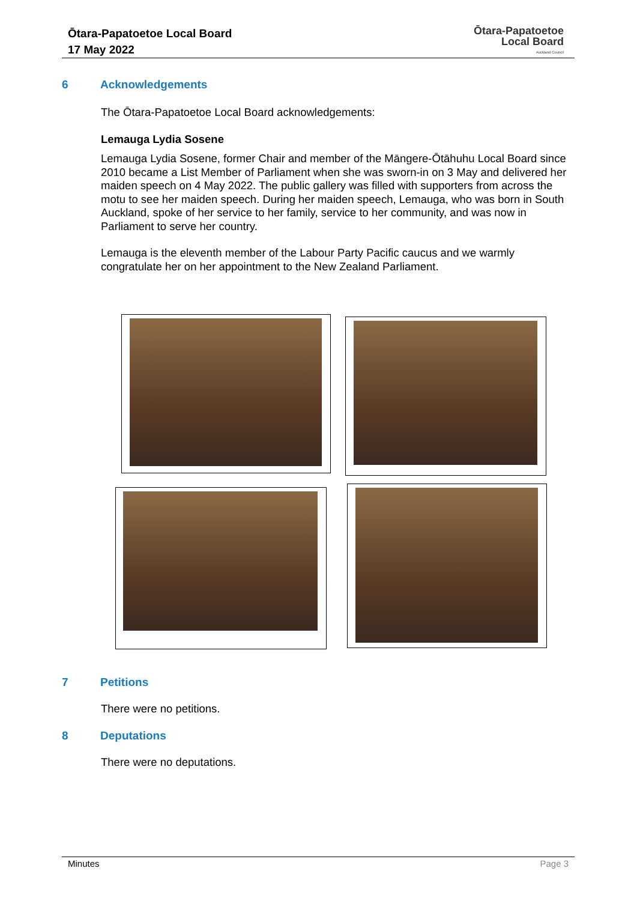Ōtara-Papatoetoe Local Board
17 May 2022
Ōtara-Papatoetoe
Local Board
Auckland Council
6 Acknowledgements
The Ōtara-Papatoetoe Local Board acknowledgements:
Lemauga Lydia Sosene
Lemauga Lydia Sosene, former Chair and member of the Māngere-Ōtāhuhu Local Board since 2010 became a List Member of Parliament when she was sworn-in on 3 May and delivered her maiden speech on 4 May 2022. The public gallery was filled with supporters from across the motu to see her maiden speech. During her maiden speech, Lemauga, who was born in South Auckland, spoke of her service to her family, service to her community, and was now in Parliament to serve her country.
Lemauga is the eleventh member of the Labour Party Pacific caucus and we warmly congratulate her on her appointment to the New Zealand Parliament.
7 Petitions
There were no petitions.
8 Deputations
There were no deputations.
Minutes Page 3